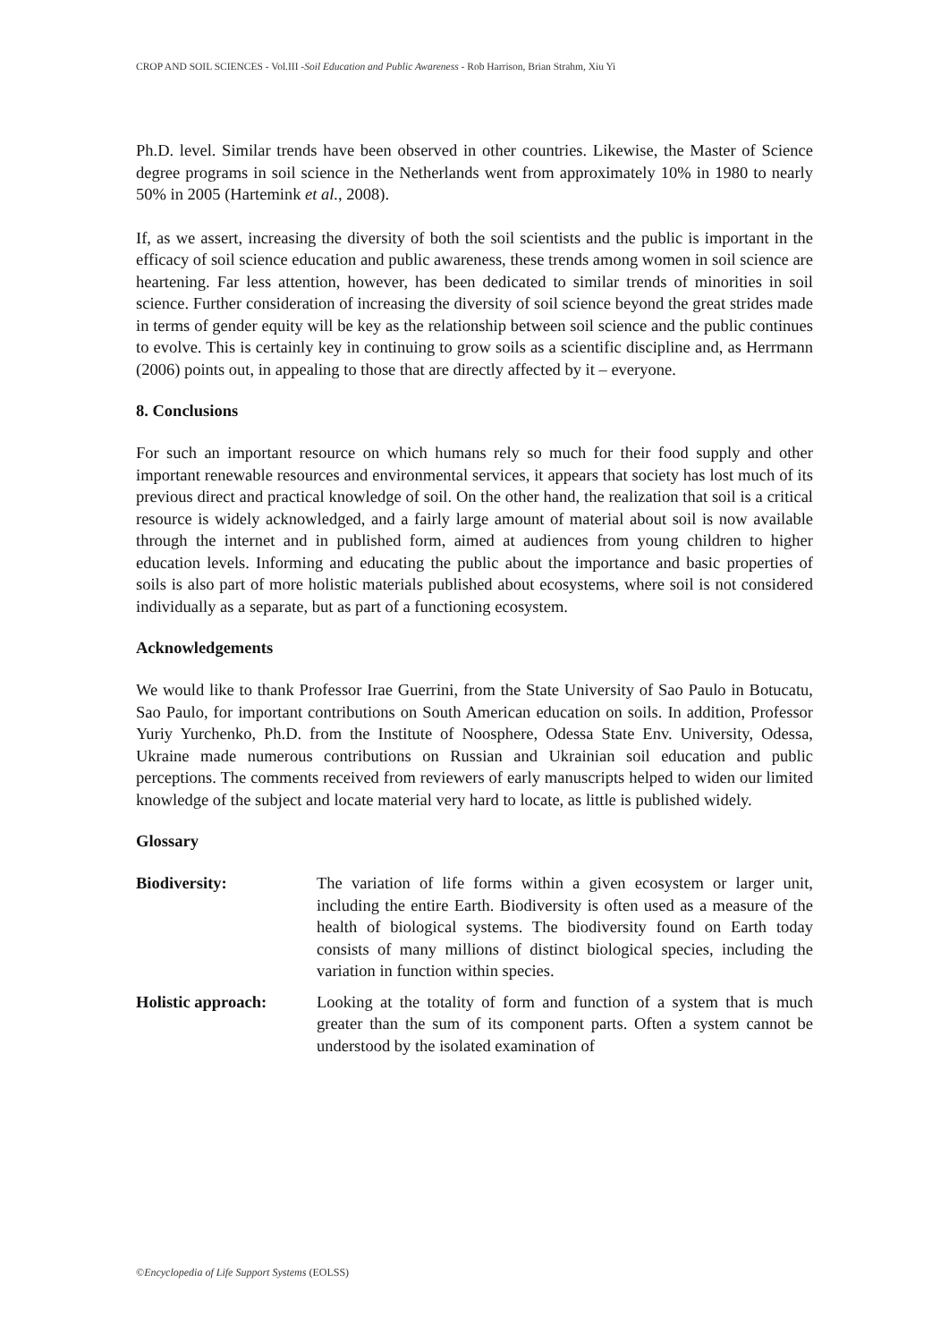CROP AND SOIL SCIENCES - Vol.III -Soil Education and Public Awareness - Rob Harrison, Brian Strahm, Xiu Yi
Ph.D. level. Similar trends have been observed in other countries. Likewise, the Master of Science degree programs in soil science in the Netherlands went from approximately 10% in 1980 to nearly 50% in 2005 (Hartemink et al., 2008).
If, as we assert, increasing the diversity of both the soil scientists and the public is important in the efficacy of soil science education and public awareness, these trends among women in soil science are heartening. Far less attention, however, has been dedicated to similar trends of minorities in soil science. Further consideration of increasing the diversity of soil science beyond the great strides made in terms of gender equity will be key as the relationship between soil science and the public continues to evolve. This is certainly key in continuing to grow soils as a scientific discipline and, as Herrmann (2006) points out, in appealing to those that are directly affected by it – everyone.
8. Conclusions
For such an important resource on which humans rely so much for their food supply and other important renewable resources and environmental services, it appears that society has lost much of its previous direct and practical knowledge of soil. On the other hand, the realization that soil is a critical resource is widely acknowledged, and a fairly large amount of material about soil is now available through the internet and in published form, aimed at audiences from young children to higher education levels. Informing and educating the public about the importance and basic properties of soils is also part of more holistic materials published about ecosystems, where soil is not considered individually as a separate, but as part of a functioning ecosystem.
Acknowledgements
We would like to thank Professor Irae Guerrini, from the State University of Sao Paulo in Botucatu, Sao Paulo, for important contributions on South American education on soils. In addition, Professor Yuriy Yurchenko, Ph.D. from the Institute of Noosphere, Odessa State Env. University, Odessa, Ukraine made numerous contributions on Russian and Ukrainian soil education and public perceptions. The comments received from reviewers of early manuscripts helped to widen our limited knowledge of the subject and locate material very hard to locate, as little is published widely.
Glossary
Biodiversity: The variation of life forms within a given ecosystem or larger unit, including the entire Earth. Biodiversity is often used as a measure of the health of biological systems. The biodiversity found on Earth today consists of many millions of distinct biological species, including the variation in function within species.
Holistic approach: Looking at the totality of form and function of a system that is much greater than the sum of its component parts. Often a system cannot be understood by the isolated examination of
©Encyclopedia of Life Support Systems (EOLSS)